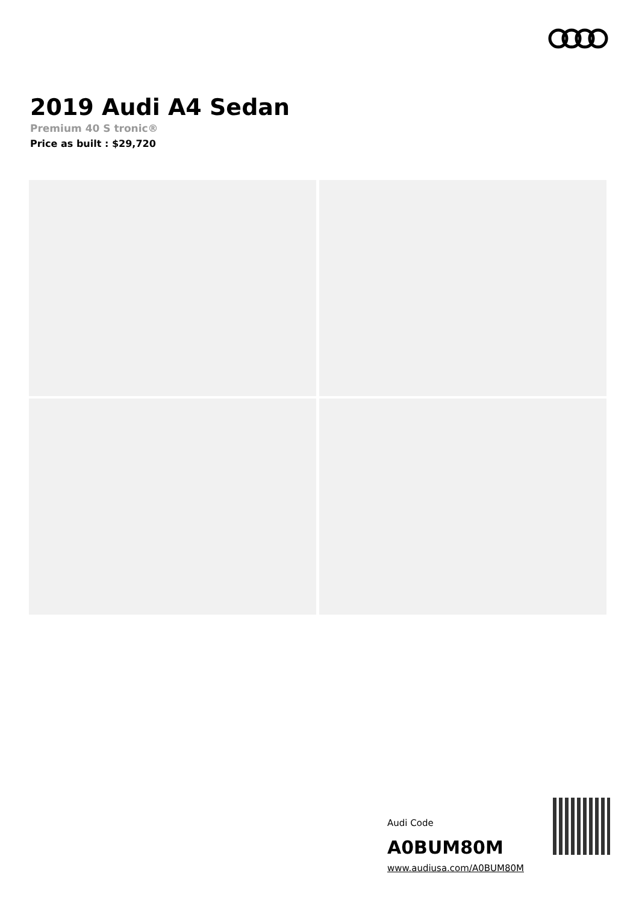2019 Audi A4 Sedan
Premium 40 S tronic®
Price as built : $29,720
Audi Code
A0BUM80M
www.audiusa.com/A0BUM80M